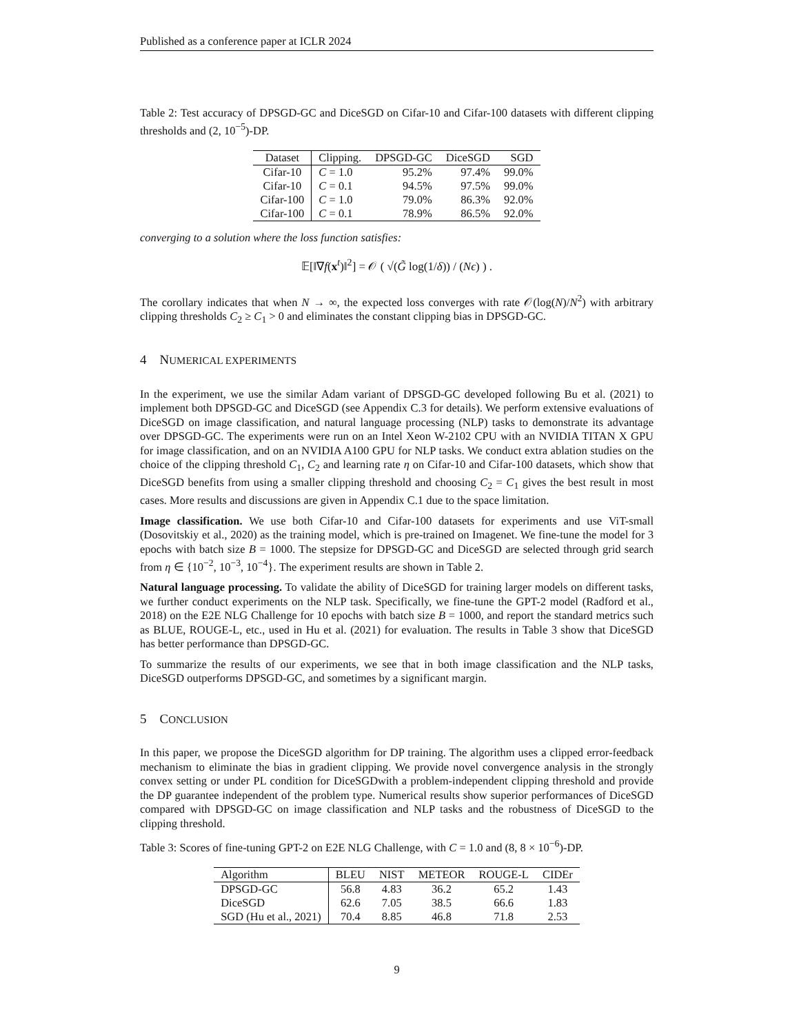Published as a conference paper at ICLR 2024
Table 2: Test accuracy of DPSGD-GC and DiceSGD on Cifar-10 and Cifar-100 datasets with different clipping thresholds and (2, 10<sup>−5</sup>)-DP.
| Dataset | Clipping. | DPSGD-GC | DiceSGD | SGD |
| --- | --- | --- | --- | --- |
| Cifar-10 | C = 1.0 | 95.2% | 97.4% | 99.0% |
| Cifar-10 | C = 0.1 | 94.5% | 97.5% | 99.0% |
| Cifar-100 | C = 1.0 | 79.0% | 86.3% | 92.0% |
| Cifar-100 | C = 0.1 | 78.9% | 86.5% | 92.0% |
converging to a solution where the loss function satisfies:
𝔼[‖∇f(x<sup>t</sup>)‖<sup>2</sup>] = 𝒪 ( √(G̃ log(1/δ)) / (Nϵ) ) .
The corollary indicates that when N → ∞, the expected loss converges with rate 𝒪(log(N)/N<sup>2</sup>) with arbitrary clipping thresholds C<sub>2</sub> ≥ C<sub>1</sub> > 0 and eliminates the constant clipping bias in DPSGD-GC.
4 NUMERICAL EXPERIMENTS
In the experiment, we use the similar Adam variant of DPSGD-GC developed following Bu et al. (2021) to implement both DPSGD-GC and DiceSGD (see Appendix C.3 for details). We perform extensive evaluations of DiceSGD on image classification, and natural language processing (NLP) tasks to demonstrate its advantage over DPSGD-GC. The experiments were run on an Intel Xeon W-2102 CPU with an NVIDIA TITAN X GPU for image classification, and on an NVIDIA A100 GPU for NLP tasks. We conduct extra ablation studies on the choice of the clipping threshold C<sub>1</sub>, C<sub>2</sub> and learning rate η on Cifar-10 and Cifar-100 datasets, which show that DiceSGD benefits from using a smaller clipping threshold and choosing C<sub>2</sub> = C<sub>1</sub> gives the best result in most cases. More results and discussions are given in Appendix C.1 due to the space limitation.
Image classification. We use both Cifar-10 and Cifar-100 datasets for experiments and use ViT-small (Dosovitskiy et al., 2020) as the training model, which is pre-trained on Imagenet. We fine-tune the model for 3 epochs with batch size B = 1000. The stepsize for DPSGD-GC and DiceSGD are selected through grid search from η ∈ {10<sup>−2</sup>, 10<sup>−3</sup>, 10<sup>−4</sup>}. The experiment results are shown in Table 2.
Natural language processing. To validate the ability of DiceSGD for training larger models on different tasks, we further conduct experiments on the NLP task. Specifically, we fine-tune the GPT-2 model (Radford et al., 2018) on the E2E NLG Challenge for 10 epochs with batch size B = 1000, and report the standard metrics such as BLUE, ROUGE-L, etc., used in Hu et al. (2021) for evaluation. The results in Table 3 show that DiceSGD has better performance than DPSGD-GC.
To summarize the results of our experiments, we see that in both image classification and the NLP tasks, DiceSGD outperforms DPSGD-GC, and sometimes by a significant margin.
5 CONCLUSION
In this paper, we propose the DiceSGD algorithm for DP training. The algorithm uses a clipped error-feedback mechanism to eliminate the bias in gradient clipping. We provide novel convergence analysis in the strongly convex setting or under PL condition for DiceSGDwith a problem-independent clipping threshold and provide the DP guarantee independent of the problem type. Numerical results show superior performances of DiceSGD compared with DPSGD-GC on image classification and NLP tasks and the robustness of DiceSGD to the clipping threshold.
Table 3: Scores of fine-tuning GPT-2 on E2E NLG Challenge, with C = 1.0 and (8, 8 × 10<sup>−6</sup>)-DP.
| Algorithm | BLEU | NIST | METEOR | ROUGE-L | CIDEr |
| --- | --- | --- | --- | --- | --- |
| DPSGD-GC | 56.8 | 4.83 | 36.2 | 65.2 | 1.43 |
| DiceSGD | 62.6 | 7.05 | 38.5 | 66.6 | 1.83 |
| SGD (Hu et al., 2021) | 70.4 | 8.85 | 46.8 | 71.8 | 2.53 |
9